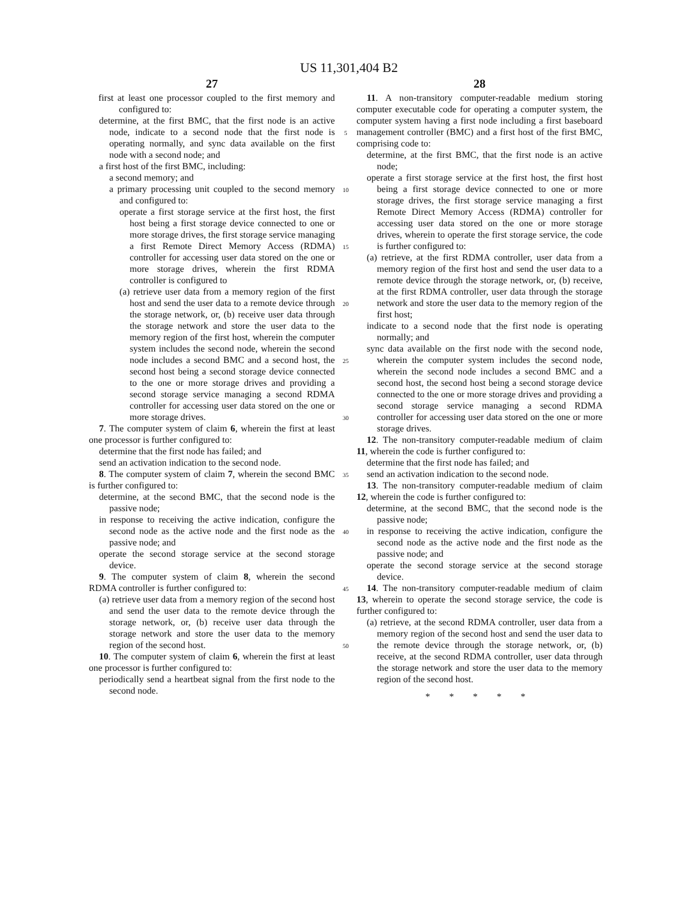US 11,301,404 B2
27
first at least one processor coupled to the first memory and configured to:
determine, at the first BMC, that the first node is an active node, indicate to a second node that the first node is operating normally, and sync data available on the first node with a second node; and
a first host of the first BMC, including:
a second memory; and
a primary processing unit coupled to the second memory and configured to:
operate a first storage service at the first host, the first host being a first storage device connected to one or more storage drives, the first storage service managing a first Remote Direct Memory Access (RDMA) controller for accessing user data stored on the one or more storage drives, wherein the first RDMA controller is configured to
(a) retrieve user data from a memory region of the first host and send the user data to a remote device through the storage network, or, (b) receive user data through the storage network and store the user data to the memory region of the first host, wherein the computer system includes the second node, wherein the second node includes a second BMC and a second host, the second host being a second storage device connected to the one or more storage drives and providing a second storage service managing a second RDMA controller for accessing user data stored on the one or more storage drives.
7. The computer system of claim 6, wherein the first at least one processor is further configured to:
determine that the first node has failed; and
send an activation indication to the second node.
8. The computer system of claim 7, wherein the second BMC is further configured to:
determine, at the second BMC, that the second node is the passive node;
in response to receiving the active indication, configure the second node as the active node and the first node as the passive node; and
operate the second storage service at the second storage device.
9. The computer system of claim 8, wherein the second RDMA controller is further configured to:
(a) retrieve user data from a memory region of the second host and send the user data to the remote device through the storage network, or, (b) receive user data through the storage network and store the user data to the memory region of the second host.
10. The computer system of claim 6, wherein the first at least one processor is further configured to:
periodically send a heartbeat signal from the first node to the second node.
5
10
15
20
25
30
35
40
45
50
28
11. A non-transitory computer-readable medium storing computer executable code for operating a computer system, the computer system having a first node including a first baseboard management controller (BMC) and a first host of the first BMC, comprising code to:
determine, at the first BMC, that the first node is an active node;
operate a first storage service at the first host, the first host being a first storage device connected to one or more storage drives, the first storage service managing a first Remote Direct Memory Access (RDMA) controller for accessing user data stored on the one or more storage drives, wherein to operate the first storage service, the code is further configured to:
(a) retrieve, at the first RDMA controller, user data from a memory region of the first host and send the user data to a remote device through the storage network, or, (b) receive, at the first RDMA controller, user data through the storage network and store the user data to the memory region of the first host;
indicate to a second node that the first node is operating normally; and
sync data available on the first node with the second node, wherein the computer system includes the second node, wherein the second node includes a second BMC and a second host, the second host being a second storage device connected to the one or more storage drives and providing a second storage service managing a second RDMA controller for accessing user data stored on the one or more storage drives.
12. The non-transitory computer-readable medium of claim 11, wherein the code is further configured to:
determine that the first node has failed; and
send an activation indication to the second node.
13. The non-transitory computer-readable medium of claim 12, wherein the code is further configured to:
determine, at the second BMC, that the second node is the passive node;
in response to receiving the active indication, configure the second node as the active node and the first node as the passive node; and
operate the second storage service at the second storage device.
14. The non-transitory computer-readable medium of claim 13, wherein to operate the second storage service, the code is further configured to:
(a) retrieve, at the second RDMA controller, user data from a memory region of the second host and send the user data to the remote device through the storage network, or, (b) receive, at the second RDMA controller, user data through the storage network and store the user data to the memory region of the second host.
* * * * *